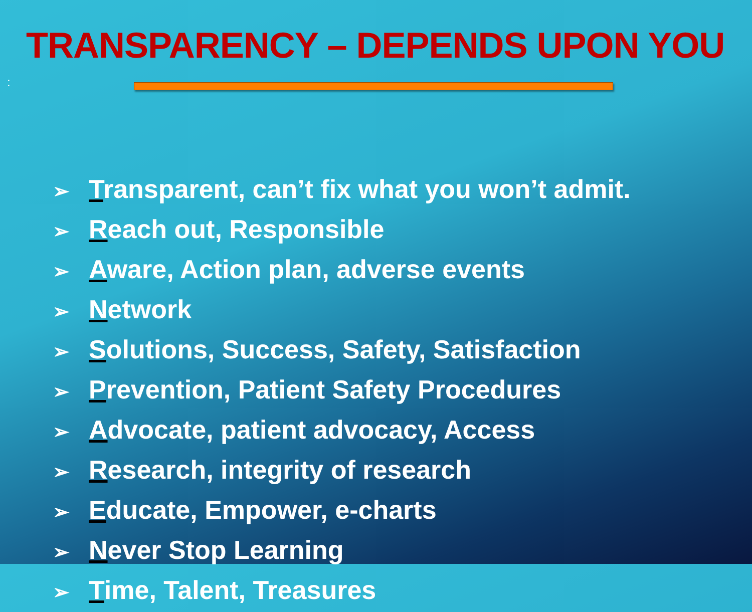TRANSPARENCY – DEPENDS UPON YOU
:
➢ Transparent, can’t fix what you won’t admit.
➢ Reach out, Responsible
➢ Aware, Action plan, adverse events
➢ Network
➢ Solutions, Success, Safety, Satisfaction
➢ Prevention, Patient Safety Procedures
➢ Advocate, patient advocacy, Access
➢ Research, integrity of research
➢ Educate, Empower, e-charts
➢ Never Stop Learning
➢ Time, Talent, Treasures